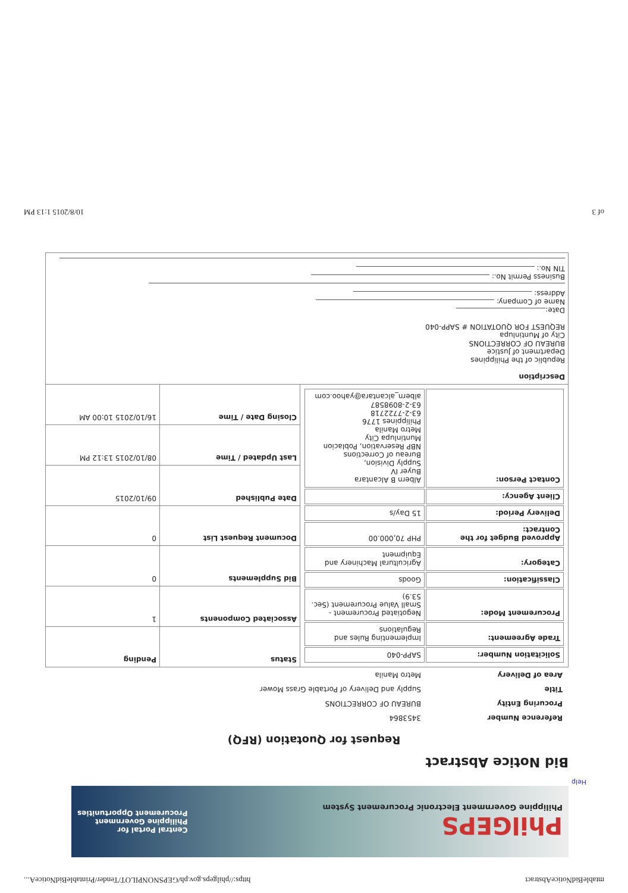mtableBidNoticeAbstract https://philgeps.gov.ph/GEPSNONPILOT/Tender/PrintableBidNoticeA...
PhilGEPS
Philippine Government Electronic Procurement System
Central Portal for
Philippine Government
Procurement Opportunities
Help
Bid Notice Abstract
Request for Quotation (RFQ)
| Reference Number | 3453864 |
| Procuring Entity | BUREAU OF CORRECTIONS |
| Title | Supply and Delivery of Portable Grass Mower |
| Area of Delivery | Metro Manila |
| / Solicitation Number: / SAPP-040 / / Trade Agreement: / Implementing Rules and Regulations / / Procurement Mode: / Negotiated Procurement - Small Value Procurement (Sec. 53.9) / / Classification: / Goods / / Category: / Agricultural Machinery and Equipment / / Approved Budget for the Contract: / PHP 70,000.00 / / Delivery Period: / 15 Day/s / / Client Agency: / / / Contact Person: / Albern B Alcantara Buyer IV Supply Division, Bureau of Corrections NBP Reservation, Poblacion Muntinlupa City Metro Manila Philippines 1776 63-2-7722718 63-2-8098587 albern_alcantara@yahoo.com / | Status | Pending |
| | Associated Components | 1 |
| | Bid Supplements | 0 |
| | Document Request List | 0 |
| | Date Published | 09/10/2015 |
| | Last Updated / Time | 08/10/2015 13:12 PM |
| | Closing Date / Time | 16/10/2015 10:00 AM |
| Description Republic of the Philippines Department of Justice BUREAU OF CORRECTIONS City of Muntinlupa REQUEST FOR QUOTATION # SAPP-040 Date: Name of Company: Address: Business Permit No.: TIN No.: | | |
of 3 10/8/2015 1:13 PM